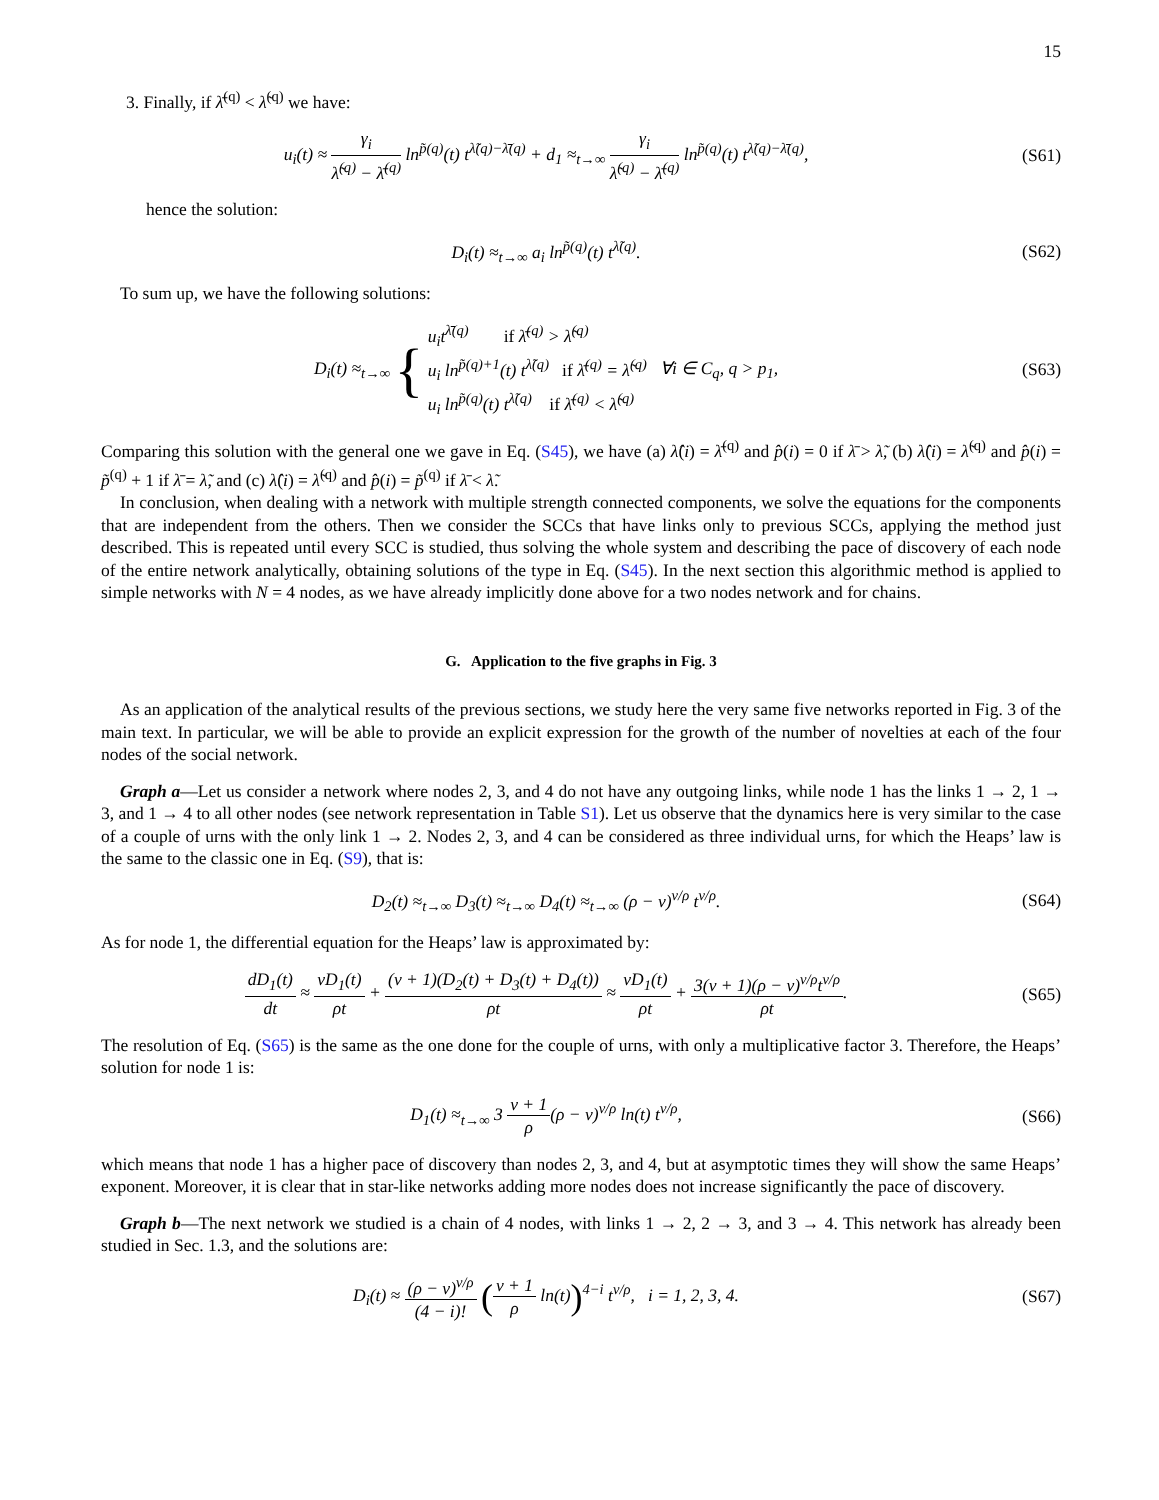15
3. Finally, if λ̄<sup>(q)</sup> < λ̃<sup>(q)</sup> we have:
u<sub>i</sub>(t) ≈ γ<sub>i</sub> λ̃<sup>(q)</sup> − λ̄<sup>(q)</sup> ln<sup>p̃(q)</sup>(t) t<sup>λ̃(q)−λ̄(q)</sup> + d<sub>1</sub> ≈<sub>t→∞</sub> γ<sub>i</sub> λ̃<sup>(q)</sup> − λ̄<sup>(q)</sup> ln<sup>p̃(q)</sup>(t) t<sup>λ̃(q)−λ̄(q)</sup>,
(S61)
hence the solution:
D<sub>i</sub>(t) ≈<sub>t→∞</sub> a<sub>i</sub> ln<sup>p̃(q)</sup>(t) t<sup>λ̃(q)</sup>.
(S62)
To sum up, we have the following solutions:
D<sub>i</sub>(t) ≈<sub>t→∞</sub> { u<sub>i</sub>t<sup>λ̄(q)</sup> if λ̄<sup>(q)</sup> > λ̃<sup>(q)</sup>
u<sub>i</sub> ln<sup>p̃(q)+1</sup>(t) t<sup>λ̃(q)</sup> if λ̄<sup>(q)</sup> = λ̃<sup>(q)</sup>
u<sub>i</sub> ln<sup>p̃(q)</sup>(t) t<sup>λ̃(q)</sup> if λ̄<sup>(q)</sup> < λ̃<sup>(q)</sup> ∀i ∈ C<sub>q</sub>, q > p<sub>1</sub>,
(S63)
Comparing this solution with the general one we gave in Eq. (S45), we have (a) λ̂(i) = λ̄<sup>(q)</sup> and p̂(i) = 0 if λ̄ > λ̃, (b) λ̂(i) = λ̃<sup>(q)</sup> and p̂(i) = p̃<sup>(q)</sup> + 1 if λ̄ = λ̃, and (c) λ̂(i) = λ̃<sup>(q)</sup> and p̂(i) = p̃<sup>(q)</sup> if λ̄ < λ̃.
In conclusion, when dealing with a network with multiple strength connected components, we solve the equations for the components that are independent from the others. Then we consider the SCCs that have links only to previous SCCs, applying the method just described. This is repeated until every SCC is studied, thus solving the whole system and describing the pace of discovery of each node of the entire network analytically, obtaining solutions of the type in Eq. (S45). In the next section this algorithmic method is applied to simple networks with N = 4 nodes, as we have already implicitly done above for a two nodes network and for chains.
G. Application to the five graphs in Fig. 3
As an application of the analytical results of the previous sections, we study here the very same five networks reported in Fig. 3 of the main text. In particular, we will be able to provide an explicit expression for the growth of the number of novelties at each of the four nodes of the social network.
Graph a—Let us consider a network where nodes 2, 3, and 4 do not have any outgoing links, while node 1 has the links 1 → 2, 1 → 3, and 1 → 4 to all other nodes (see network representation in Table S1). Let us observe that the dynamics here is very similar to the case of a couple of urns with the only link 1 → 2. Nodes 2, 3, and 4 can be considered as three individual urns, for which the Heaps’ law is the same to the classic one in Eq. (S9), that is:
D<sub>2</sub>(t) ≈<sub>t→∞</sub> D<sub>3</sub>(t) ≈<sub>t→∞</sub> D<sub>4</sub>(t) ≈<sub>t→∞</sub> (ρ − ν)<sup>ν/ρ</sup> t<sup>ν/ρ</sup>.
(S64)
As for node 1, the differential equation for the Heaps’ law is approximated by:
dD<sub>1</sub>(t) dt ≈ νD<sub>1</sub>(t) ρt + (ν + 1)(D<sub>2</sub>(t) + D<sub>3</sub>(t) + D<sub>4</sub>(t)) ρt ≈ νD<sub>1</sub>(t) ρt + 3(ν + 1)(ρ − ν)<sup>ν/ρ</sup>t<sup>ν/ρ</sup> ρt.
(S65)
The resolution of Eq. (S65) is the same as the one done for the couple of urns, with only a multiplicative factor 3. Therefore, the Heaps’ solution for node 1 is:
D<sub>1</sub>(t) ≈<sub>t→∞</sub> 3 ν + 1 ρ(ρ − ν)<sup>ν/ρ</sup> ln(t) t<sup>ν/ρ</sup>,
(S66)
which means that node 1 has a higher pace of discovery than nodes 2, 3, and 4, but at asymptotic times they will show the same Heaps’ exponent. Moreover, it is clear that in star-like networks adding more nodes does not increase significantly the pace of discovery.
Graph b—The next network we studied is a chain of 4 nodes, with links 1 → 2, 2 → 3, and 3 → 4. This network has already been studied in Sec. 1.3, and the solutions are:
D<sub>i</sub>(t) ≈ (ρ − ν)<sup>ν/ρ</sup> (4 − i)! (ν + 1 ρ ln(t))<sup>4−i</sup> t<sup>ν/ρ</sup>, i = 1, 2, 3, 4.
(S67)